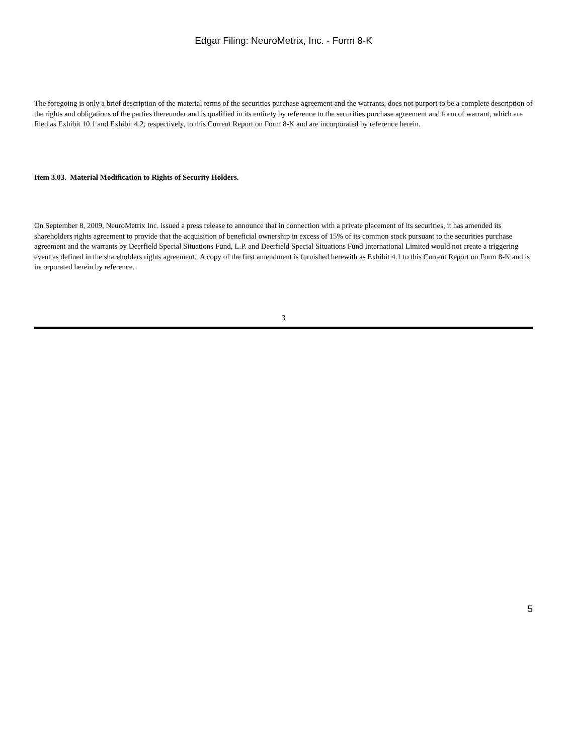Edgar Filing: NeuroMetrix, Inc. - Form 8-K
The foregoing is only a brief description of the material terms of the securities purchase agreement and the warrants, does not purport to be a complete description of the rights and obligations of the parties thereunder and is qualified in its entirety by reference to the securities purchase agreement and form of warrant, which are filed as Exhibit 10.1 and Exhibit 4.2, respectively, to this Current Report on Form 8-K and are incorporated by reference herein.
Item 3.03. Material Modification to Rights of Security Holders.
On September 8, 2009, NeuroMetrix Inc. issued a press release to announce that in connection with a private placement of its securities, it has amended its shareholders rights agreement to provide that the acquisition of beneficial ownership in excess of 15% of its common stock pursuant to the securities purchase agreement and the warrants by Deerfield Special Situations Fund, L.P. and Deerfield Special Situations Fund International Limited would not create a triggering event as defined in the shareholders rights agreement. A copy of the first amendment is furnished herewith as Exhibit 4.1 to this Current Report on Form 8-K and is incorporated herein by reference.
3
5